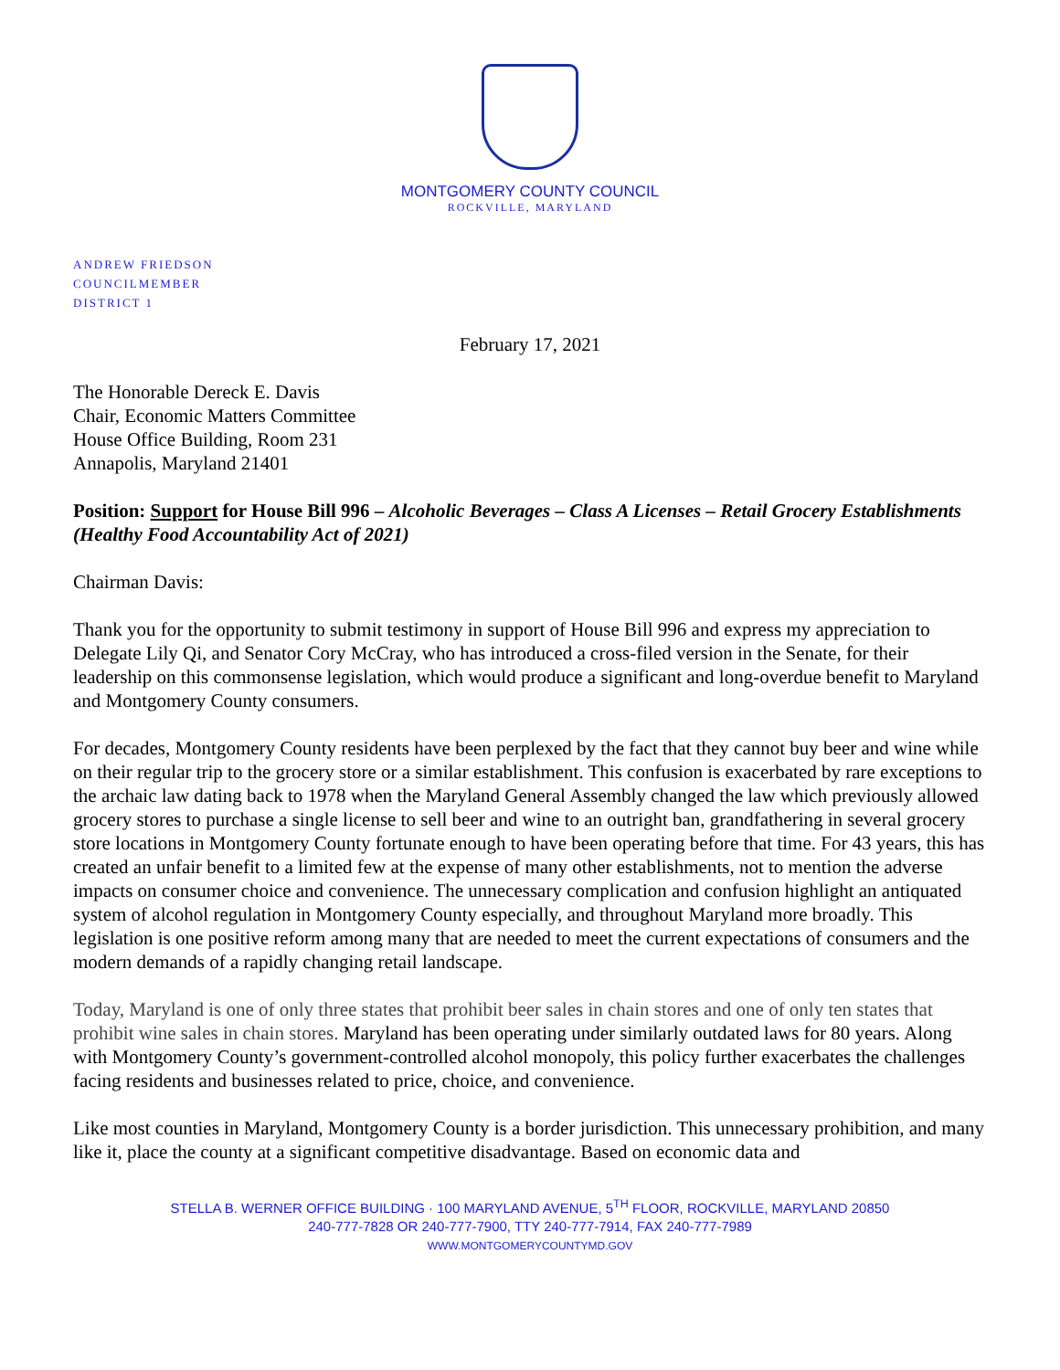MONTGOMERY COUNTY COUNCIL
ROCKVILLE, MARYLAND
ANDREW FRIEDSON
COUNCILMEMBER
DISTRICT 1
February 17, 2021
The Honorable Dereck E. Davis
Chair, Economic Matters Committee
House Office Building, Room 231
Annapolis, Maryland 21401
Position: Support for House Bill 996 – Alcoholic Beverages – Class A Licenses – Retail Grocery Establishments (Healthy Food Accountability Act of 2021)
Chairman Davis:
Thank you for the opportunity to submit testimony in support of House Bill 996 and express my appreciation to Delegate Lily Qi, and Senator Cory McCray, who has introduced a cross-filed version in the Senate, for their leadership on this commonsense legislation, which would produce a significant and long-overdue benefit to Maryland and Montgomery County consumers.
For decades, Montgomery County residents have been perplexed by the fact that they cannot buy beer and wine while on their regular trip to the grocery store or a similar establishment. This confusion is exacerbated by rare exceptions to the archaic law dating back to 1978 when the Maryland General Assembly changed the law which previously allowed grocery stores to purchase a single license to sell beer and wine to an outright ban, grandfathering in several grocery store locations in Montgomery County fortunate enough to have been operating before that time. For 43 years, this has created an unfair benefit to a limited few at the expense of many other establishments, not to mention the adverse impacts on consumer choice and convenience. The unnecessary complication and confusion highlight an antiquated system of alcohol regulation in Montgomery County especially, and throughout Maryland more broadly. This legislation is one positive reform among many that are needed to meet the current expectations of consumers and the modern demands of a rapidly changing retail landscape.
Today, Maryland is one of only three states that prohibit beer sales in chain stores and one of only ten states that prohibit wine sales in chain stores. Maryland has been operating under similarly outdated laws for 80 years. Along with Montgomery County’s government-controlled alcohol monopoly, this policy further exacerbates the challenges facing residents and businesses related to price, choice, and convenience.
Like most counties in Maryland, Montgomery County is a border jurisdiction. This unnecessary prohibition, and many like it, place the county at a significant competitive disadvantage. Based on economic data and
STELLA B. WERNER OFFICE BUILDING · 100 MARYLAND AVENUE, 5<sup>TH</sup> FLOOR, ROCKVILLE, MARYLAND 20850
240-777-7828 OR 240-777-7900, TTY 240-777-7914, FAX 240-777-7989
WWW.MONTGOMERYCOUNTYMD.GOV